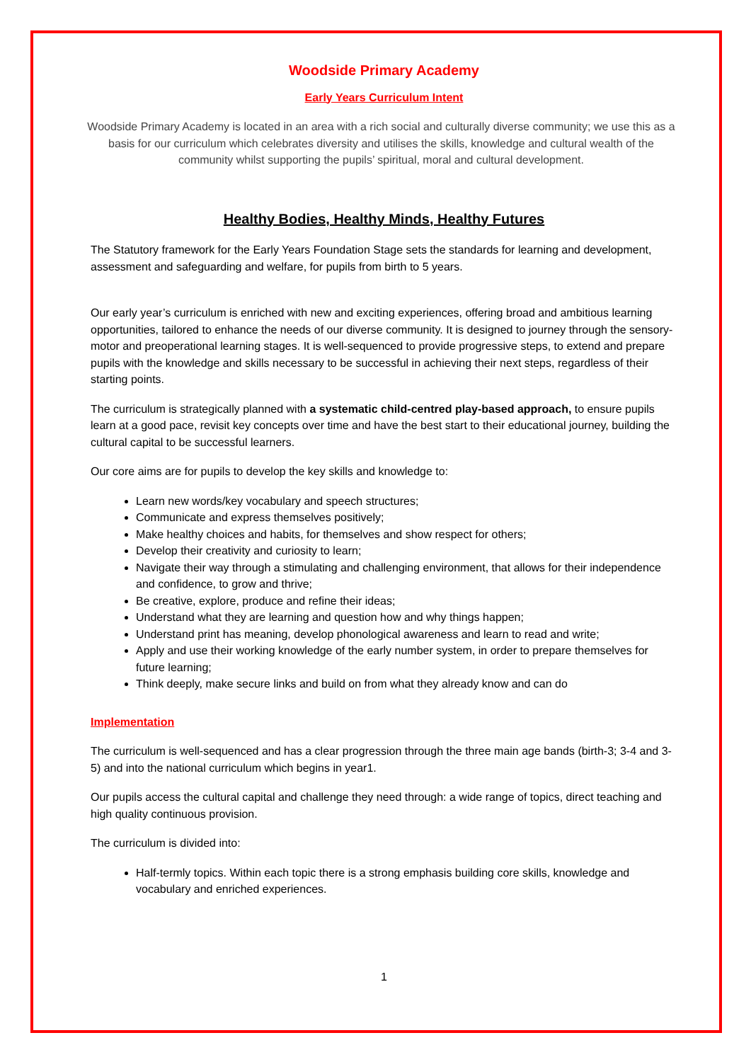Woodside Primary Academy
Early Years Curriculum Intent
Woodside Primary Academy is located in an area with a rich social and culturally diverse community; we use this as a basis for our curriculum which celebrates diversity and utilises the skills, knowledge and cultural wealth of the community whilst supporting the pupils’ spiritual, moral and cultural development.
Healthy Bodies, Healthy Minds, Healthy Futures
The Statutory framework for the Early Years Foundation Stage sets the standards for learning and development, assessment and safeguarding and welfare, for pupils from birth to 5 years.
Our early year’s curriculum is enriched with new and exciting experiences, offering broad and ambitious learning opportunities, tailored to enhance the needs of our diverse community. It is designed to journey through the sensory-motor and preoperational learning stages. It is well-sequenced to provide progressive steps, to extend and prepare pupils with the knowledge and skills necessary to be successful in achieving their next steps, regardless of their starting points.
The curriculum is strategically planned with a systematic child-centred play-based approach, to ensure pupils learn at a good pace, revisit key concepts over time and have the best start to their educational journey, building the cultural capital to be successful learners.
Our core aims are for pupils to develop the key skills and knowledge to:
Learn new words/key vocabulary and speech structures;
Communicate and express themselves positively;
Make healthy choices and habits, for themselves and show respect for others;
Develop their creativity and curiosity to learn;
Navigate their way through a stimulating and challenging environment, that allows for their independence and confidence, to grow and thrive;
Be creative, explore, produce and refine their ideas;
Understand what they are learning and question how and why things happen;
Understand print has meaning, develop phonological awareness and learn to read and write;
Apply and use their working knowledge of the early number system, in order to prepare themselves for future learning;
Think deeply, make secure links and build on from what they already know and can do
Implementation
The curriculum is well-sequenced and has a clear progression through the three main age bands (birth-3; 3-4 and 3-5) and into the national curriculum which begins in year1.
Our pupils access the cultural capital and challenge they need through: a wide range of topics, direct teaching and high quality continuous provision.
The curriculum is divided into:
Half-termly topics. Within each topic there is a strong emphasis building core skills, knowledge and vocabulary and enriched experiences.
1